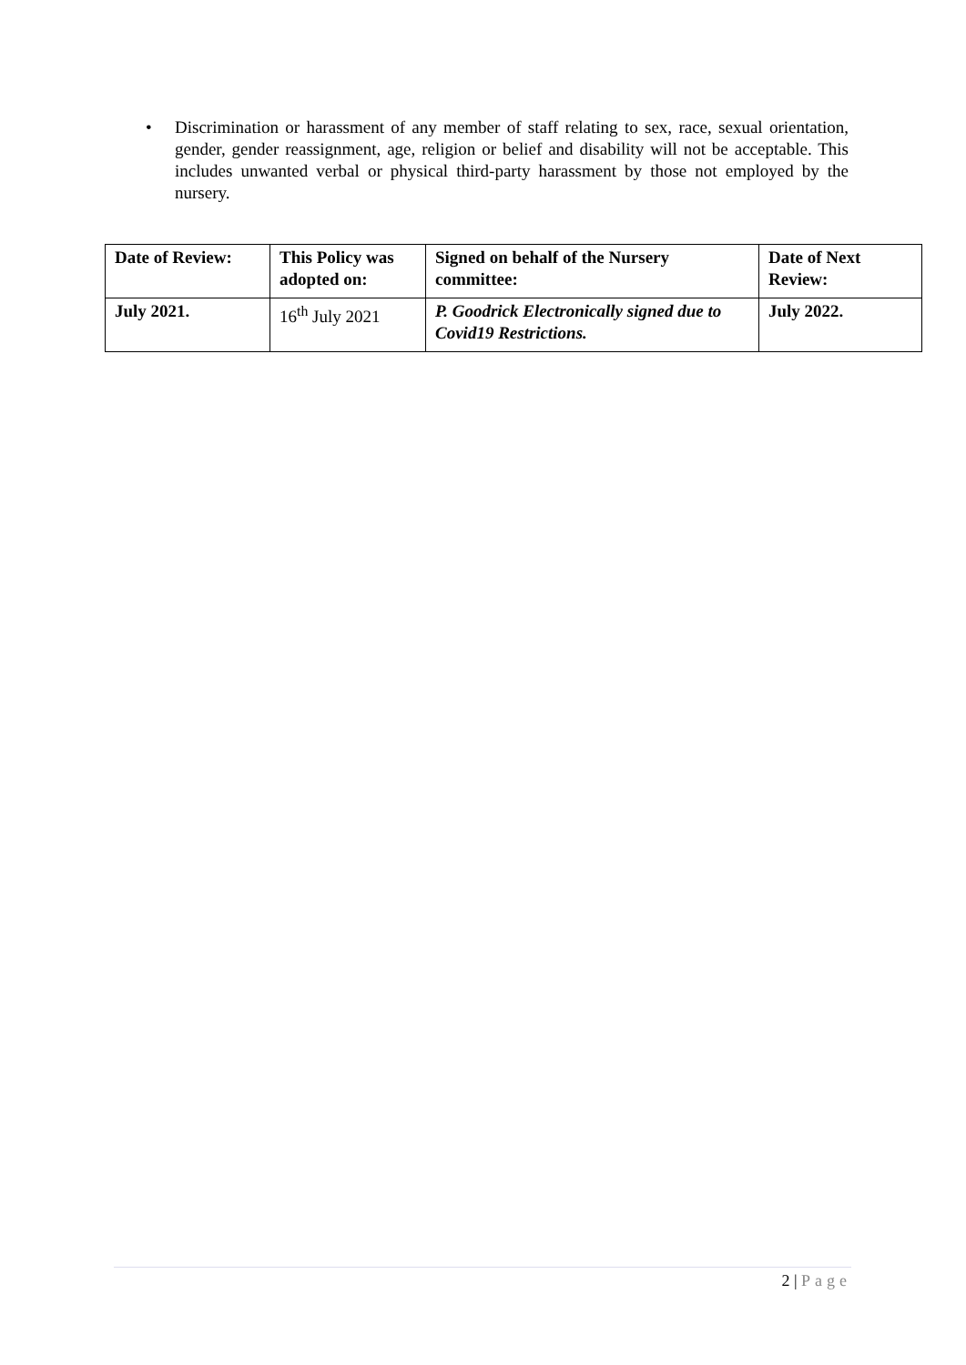• Discrimination or harassment of any member of staff relating to sex, race, sexual orientation, gender, gender reassignment, age, religion or belief and disability will not be acceptable. This includes unwanted verbal or physical third-party harassment by those not employed by the nursery.
| Date of Review: | This Policy was adopted on: | Signed on behalf of the Nursery committee: | Date of Next Review: |
| --- | --- | --- | --- |
| July 2021. | 16<sup>th</sup> July 2021 | P. Goodrick Electronically signed due to Covid19 Restrictions. | July 2022. |
2 | Page